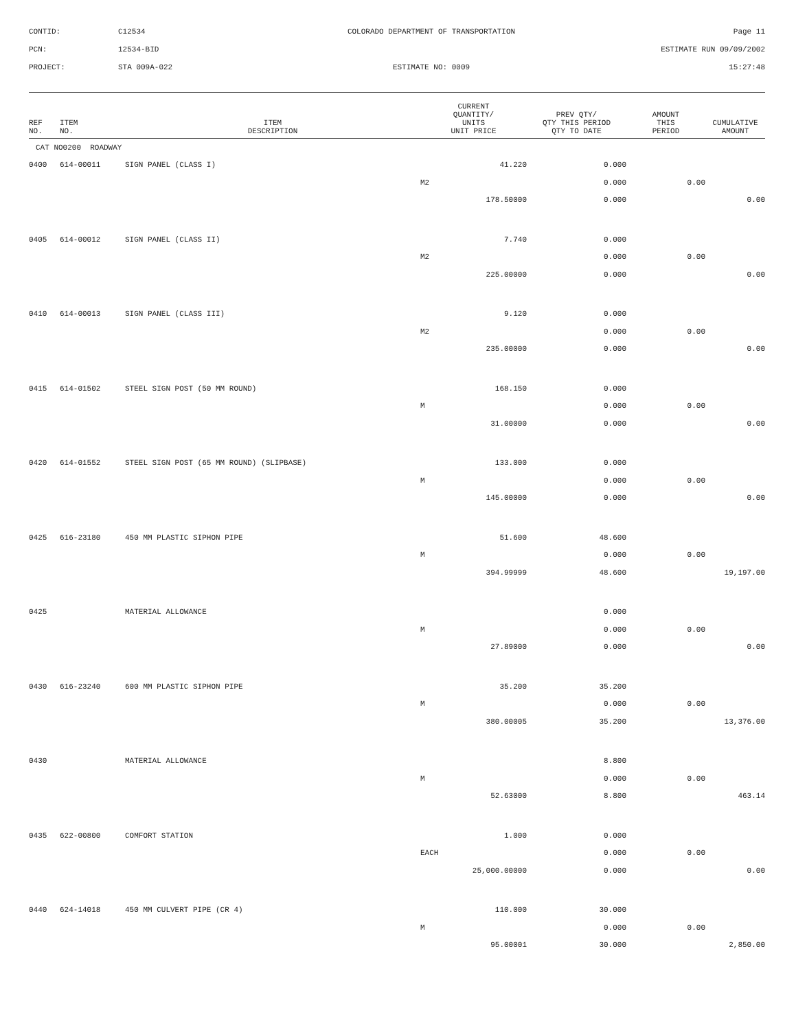CONTID:
C12534
COLORADO DEPARTMENT OF TRANSPORTATION
Page 11
PCN:
12534-BID
ESTIMATE RUN 09/09/2002
PROJECT:
STA 009A-022
ESTIMATE NO: 0009
15:27:48
| REF NO. | ITEM NO. | ITEM DESCRIPTION | CURRENT QUANTITY/ UNITS UNIT PRICE | PREV QTY/ QTY THIS PERIOD QTY TO DATE | AMOUNT THIS PERIOD | CUMULATIVE AMOUNT |
| --- | --- | --- | --- | --- | --- | --- |
| CAT NO0200 ROADWAY | | | | | | |
| 0400 | 614-00011 | SIGN PANEL (CLASS I) | 41.220 | 0.000 | | |
| | | | M2 | 0.000 | 0.00 | |
| | | | 178.50000 | 0.000 | | 0.00 |
| 0405 | 614-00012 | SIGN PANEL (CLASS II) | 7.740 | 0.000 | | |
| | | | M2 | 0.000 | 0.00 | |
| | | | 225.00000 | 0.000 | | 0.00 |
| 0410 | 614-00013 | SIGN PANEL (CLASS III) | 9.120 | 0.000 | | |
| | | | M2 | 0.000 | 0.00 | |
| | | | 235.00000 | 0.000 | | 0.00 |
| 0415 | 614-01502 | STEEL SIGN POST (50 MM ROUND) | 168.150 | 0.000 | | |
| | | | M | 0.000 | 0.00 | |
| | | | 31.00000 | 0.000 | | 0.00 |
| 0420 | 614-01552 | STEEL SIGN POST (65 MM ROUND) (SLIPBASE) | 133.000 | 0.000 | | |
| | | | M | 0.000 | 0.00 | |
| | | | 145.00000 | 0.000 | | 0.00 |
| 0425 | 616-23180 | 450 MM PLASTIC SIPHON PIPE | 51.600 | 48.600 | | |
| | | | M | 0.000 | 0.00 | |
| | | | 394.99999 | 48.600 | | 19,197.00 |
| 0425 | | MATERIAL ALLOWANCE | | 0.000 | | |
| | | | M | 0.000 | 0.00 | |
| | | | 27.89000 | 0.000 | | 0.00 |
| 0430 | 616-23240 | 600 MM PLASTIC SIPHON PIPE | 35.200 | 35.200 | | |
| | | | M | 0.000 | 0.00 | |
| | | | 380.00005 | 35.200 | | 13,376.00 |
| 0430 | | MATERIAL ALLOWANCE | | 8.800 | | |
| | | | M | 0.000 | 0.00 | |
| | | | 52.63000 | 8.800 | | 463.14 |
| 0435 | 622-00800 | COMFORT STATION | 1.000 | 0.000 | | |
| | | | EACH | 0.000 | 0.00 | |
| | | | 25,000.00000 | 0.000 | | 0.00 |
| 0440 | 624-14018 | 450 MM CULVERT PIPE (CR 4) | 110.000 | 30.000 | | |
| | | | M | 0.000 | 0.00 | |
| | | | 95.00001 | 30.000 | | 2,850.00 |